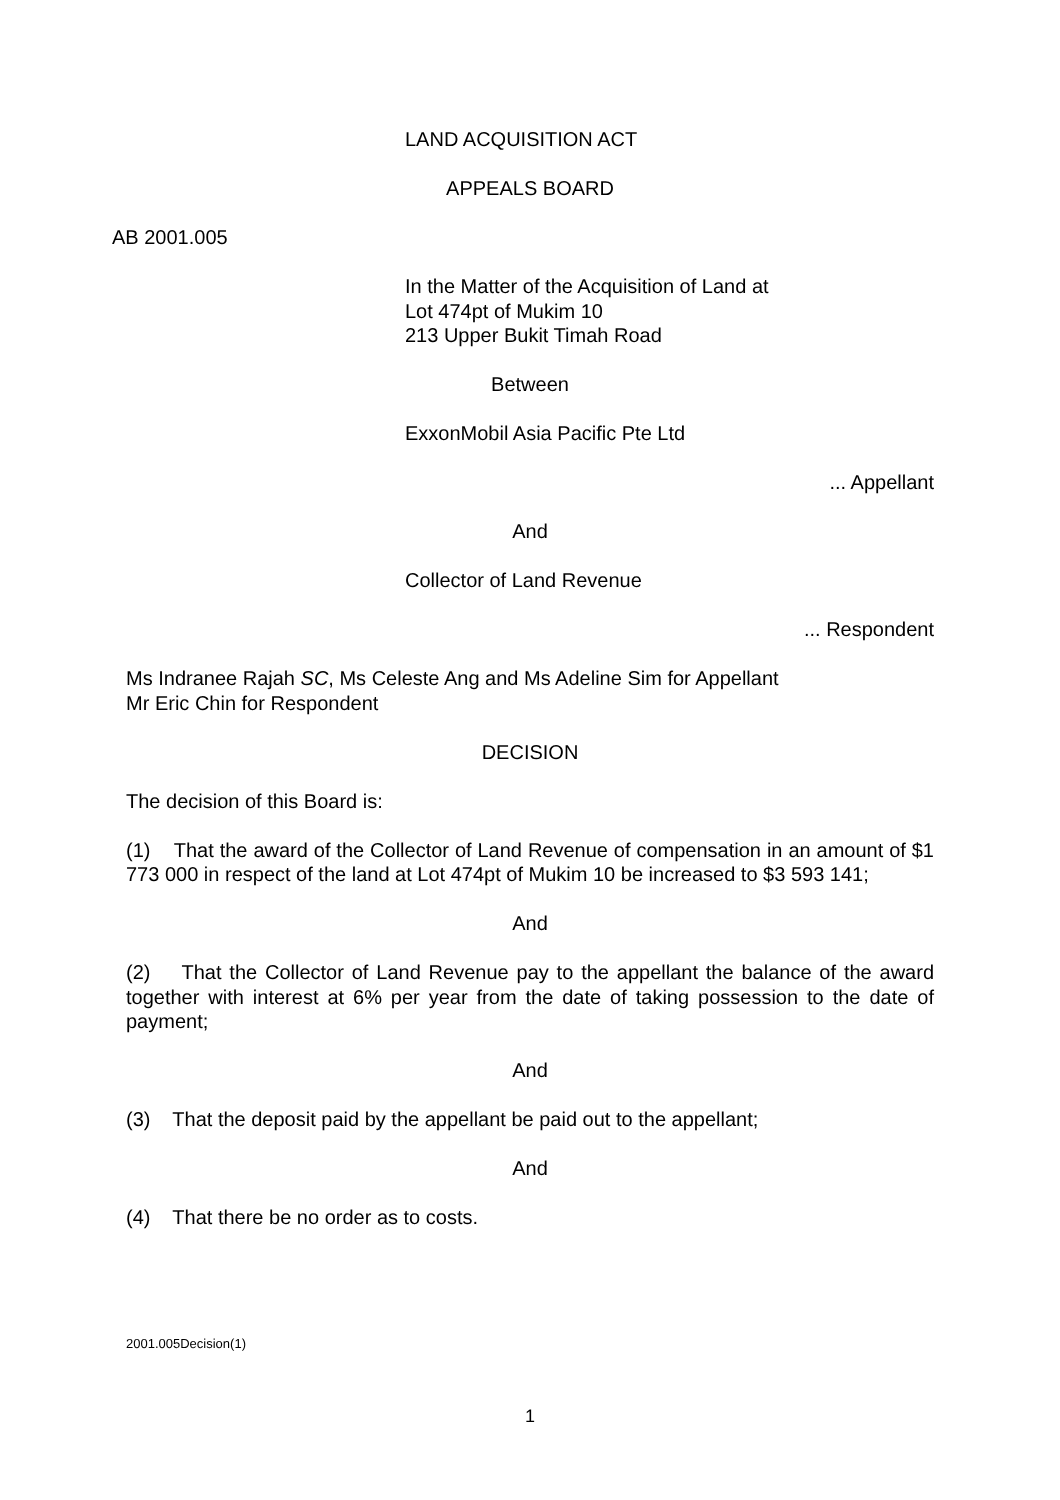LAND ACQUISITION ACT
APPEALS BOARD
AB 2001.005
In the Matter of the Acquisition of Land at
Lot 474pt of Mukim 10
213 Upper Bukit Timah Road
Between
ExxonMobil Asia Pacific Pte Ltd
... Appellant
And
Collector of Land Revenue
... Respondent
Ms Indranee Rajah SC, Ms Celeste Ang and Ms Adeline Sim for Appellant
Mr Eric Chin for Respondent
DECISION
The decision of this Board is:
(1) That the award of the Collector of Land Revenue of compensation in an amount of $1 773 000 in respect of the land at Lot 474pt of Mukim 10 be increased to $3 593 141;
And
(2) That the Collector of Land Revenue pay to the appellant the balance of the award together with interest at 6% per year from the date of taking possession to the date of payment;
And
(3) That the deposit paid by the appellant be paid out to the appellant;
And
(4) That there be no order as to costs.
2001.005Decision(1)
1